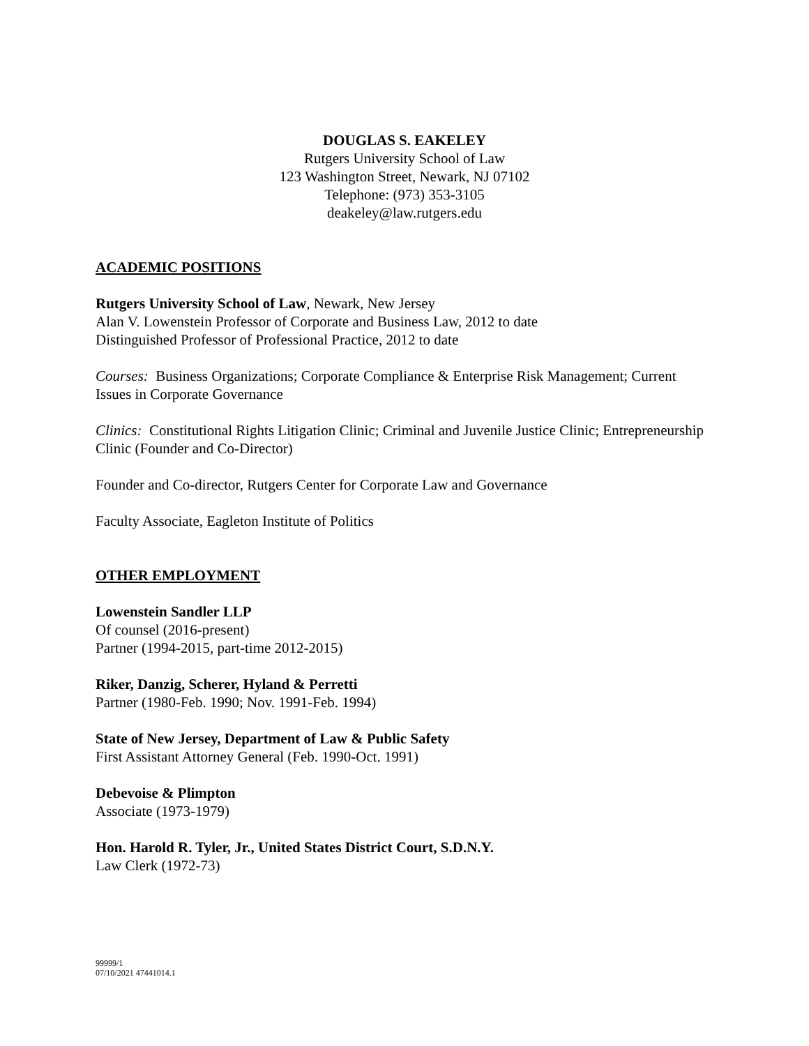DOUGLAS S. EAKELEY
Rutgers University School of Law
123 Washington Street, Newark, NJ 07102
Telephone: (973) 353-3105
deakeley@law.rutgers.edu
ACADEMIC POSITIONS
Rutgers University School of Law, Newark, New Jersey
Alan V. Lowenstein Professor of Corporate and Business Law, 2012 to date
Distinguished Professor of Professional Practice, 2012 to date
Courses: Business Organizations; Corporate Compliance & Enterprise Risk Management; Current Issues in Corporate Governance
Clinics: Constitutional Rights Litigation Clinic; Criminal and Juvenile Justice Clinic; Entrepreneurship Clinic (Founder and Co-Director)
Founder and Co-director, Rutgers Center for Corporate Law and Governance
Faculty Associate, Eagleton Institute of Politics
OTHER EMPLOYMENT
Lowenstein Sandler LLP
Of counsel (2016-present)
Partner (1994-2015, part-time 2012-2015)
Riker, Danzig, Scherer, Hyland & Perretti
Partner (1980-Feb. 1990; Nov. 1991-Feb. 1994)
State of New Jersey, Department of Law & Public Safety
First Assistant Attorney General (Feb. 1990-Oct. 1991)
Debevoise & Plimpton
Associate (1973-1979)
Hon. Harold R. Tyler, Jr., United States District Court, S.D.N.Y.
Law Clerk (1972-73)
99999/1
07/10/2021 47441014.1